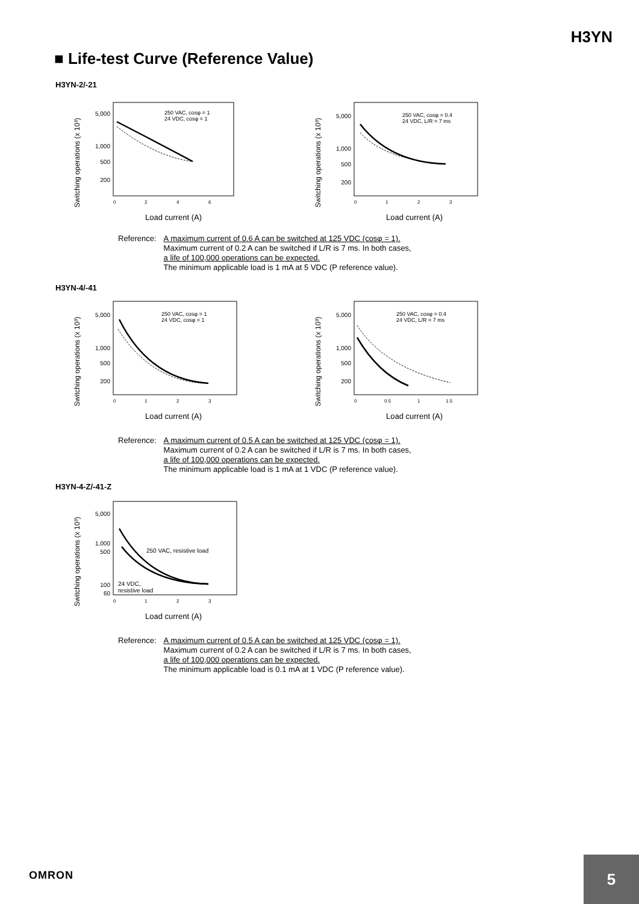H3YN
■ Life-test Curve (Reference Value)
H3YN-2/-21
Switching operations (x 10³)
5,000
1,000
500
200
0
2
4
6
250 VAC, cosφ = 1
24 VDC, cosφ = 1
Load current (A)
Switching operations (x 10³)
5,000
1,000
500
200
0
1
2
3
250 VAC, cosφ = 0.4
24 VDC, L/R = 7 ms
Load current (A)
Reference: A maximum current of 0.6 A can be switched at 125 VDC (cosφ = 1).
Maximum current of 0.2 A can be switched if L/R is 7 ms. In both cases,
a life of 100,000 operations can be expected.
The minimum applicable load is 1 mA at 5 VDC (P reference value).
H3YN-4/-41
Switching operations (x 10³)
5,000
1,000
500
200
0
1
2
3
250 VAC, cosφ = 1
24 VDC, cosφ = 1
Load current (A)
Switching operations (x 10³)
5,000
1,000
500
200
0
0.5
1
1.5
250 VAC, cosφ = 0.4
24 VDC, L/R = 7 ms
Load current (A)
Reference: A maximum current of 0.5 A can be switched at 125 VDC (cosφ = 1).
Maximum current of 0.2 A can be switched if L/R is 7 ms. In both cases,
a life of 100,000 operations can be expected.
The minimum applicable load is 1 mA at 1 VDC (P reference value).
H3YN-4-Z/-41-Z
Switching operations (x 10³)
5,000
1,000
500
100
60
0
1
2
3
250 VAC, resistive load
24 VDC,
resistive load
Load current (A)
Reference: A maximum current of 0.5 A can be switched at 125 VDC (cosφ = 1).
Maximum current of 0.2 A can be switched if L/R is 7 ms. In both cases,
a life of 100,000 operations can be expected.
The minimum applicable load is 0.1 mA at 1 VDC (P reference value).
OMRON
5